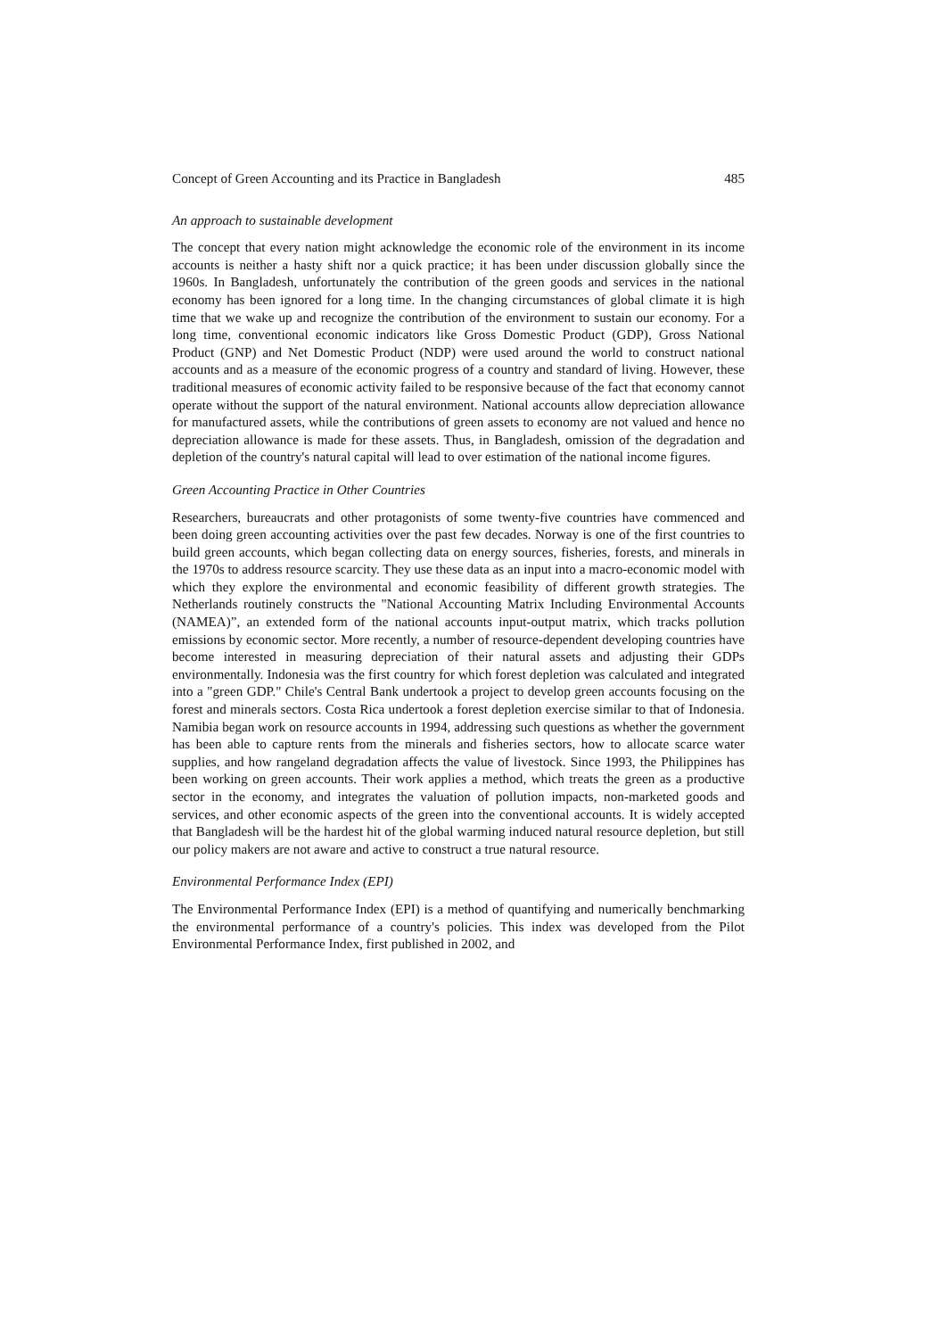Concept of Green Accounting and its Practice in Bangladesh 485
An approach to sustainable development
The concept that every nation might acknowledge the economic role of the environment in its income accounts is neither a hasty shift nor a quick practice; it has been under discussion globally since the 1960s. In Bangladesh, unfortunately the contribution of the green goods and services in the national economy has been ignored for a long time. In the changing circumstances of global climate it is high time that we wake up and recognize the contribution of the environment to sustain our economy. For a long time, conventional economic indicators like Gross Domestic Product (GDP), Gross National Product (GNP) and Net Domestic Product (NDP) were used around the world to construct national accounts and as a measure of the economic progress of a country and standard of living. However, these traditional measures of economic activity failed to be responsive because of the fact that economy cannot operate without the support of the natural environment. National accounts allow depreciation allowance for manufactured assets, while the contributions of green assets to economy are not valued and hence no depreciation allowance is made for these assets. Thus, in Bangladesh, omission of the degradation and depletion of the country's natural capital will lead to over estimation of the national income figures.
Green Accounting Practice in Other Countries
Researchers, bureaucrats and other protagonists of some twenty-five countries have commenced and been doing green accounting activities over the past few decades. Norway is one of the first countries to build green accounts, which began collecting data on energy sources, fisheries, forests, and minerals in the 1970s to address resource scarcity. They use these data as an input into a macro-economic model with which they explore the environmental and economic feasibility of different growth strategies. The Netherlands routinely constructs the "National Accounting Matrix Including Environmental Accounts (NAMEA)”, an extended form of the national accounts input-output matrix, which tracks pollution emissions by economic sector. More recently, a number of resource-dependent developing countries have become interested in measuring depreciation of their natural assets and adjusting their GDPs environmentally. Indonesia was the first country for which forest depletion was calculated and integrated into a "green GDP." Chile's Central Bank undertook a project to develop green accounts focusing on the forest and minerals sectors. Costa Rica undertook a forest depletion exercise similar to that of Indonesia. Namibia began work on resource accounts in 1994, addressing such questions as whether the government has been able to capture rents from the minerals and fisheries sectors, how to allocate scarce water supplies, and how rangeland degradation affects the value of livestock. Since 1993, the Philippines has been working on green accounts. Their work applies a method, which treats the green as a productive sector in the economy, and integrates the valuation of pollution impacts, non-marketed goods and services, and other economic aspects of the green into the conventional accounts. It is widely accepted that Bangladesh will be the hardest hit of the global warming induced natural resource depletion, but still our policy makers are not aware and active to construct a true natural resource.
Environmental Performance Index (EPI)
The Environmental Performance Index (EPI) is a method of quantifying and numerically benchmarking the environmental performance of a country's policies. This index was developed from the Pilot Environmental Performance Index, first published in 2002, and